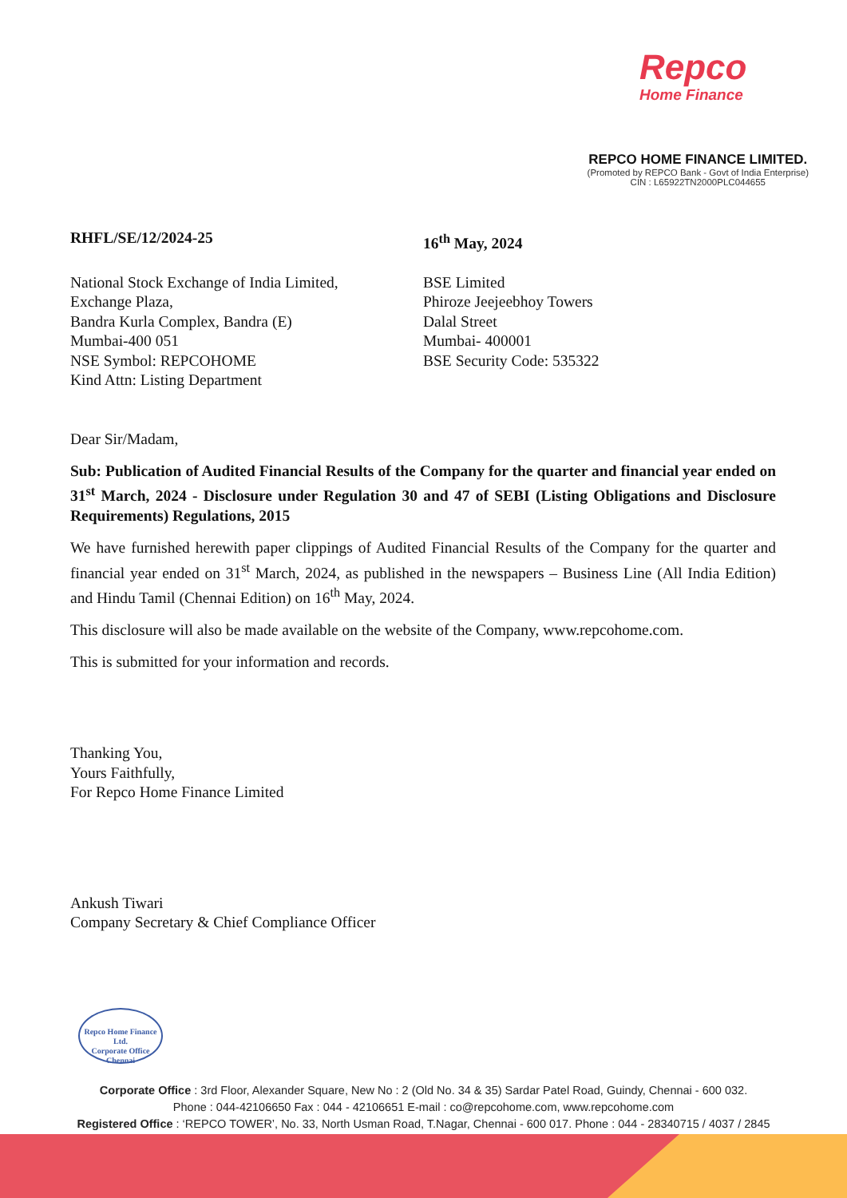Repco
Home Finance
REPCO HOME FINANCE LIMITED.
(Promoted by REPCO Bank - Govt of India Enterprise)
CIN : L65922TN2000PLC044655
RHFL/SE/12/2024-25 16<sup>th</sup> May, 2024
National Stock Exchange of India Limited,
Exchange Plaza,
Bandra Kurla Complex, Bandra (E)
Mumbai-400 051
NSE Symbol: REPCOHOME
Kind Attn: Listing Department
BSE Limited
Phiroze Jeejeebhoy Towers
Dalal Street
Mumbai- 400001
BSE Security Code: 535322
Dear Sir/Madam,
Sub: Publication of Audited Financial Results of the Company for the quarter and financial year ended on 31<sup>st</sup> March, 2024 - Disclosure under Regulation 30 and 47 of SEBI (Listing Obligations and Disclosure Requirements) Regulations, 2015
We have furnished herewith paper clippings of Audited Financial Results of the Company for the quarter and financial year ended on 31<sup>st</sup> March, 2024, as published in the newspapers – Business Line (All India Edition) and Hindu Tamil (Chennai Edition) on 16<sup>th</sup> May, 2024.
This disclosure will also be made available on the website of the Company, www.repcohome.com.
This is submitted for your information and records.
Thanking You,
Yours Faithfully,
For Repco Home Finance Limited
Ankush Tiwari
Company Secretary & Chief Compliance Officer
Repco Home Finance Ltd.
Corporate Office
Chennai
Corporate Office : 3rd Floor, Alexander Square, New No : 2 (Old No. 34 & 35) Sardar Patel Road, Guindy, Chennai - 600 032.
Phone : 044-42106650 Fax : 044 - 42106651 E-mail : co@repcohome.com, www.repcohome.com
Registered Office : ‘REPCO TOWER’, No. 33, North Usman Road, T.Nagar, Chennai - 600 017. Phone : 044 - 28340715 / 4037 / 2845